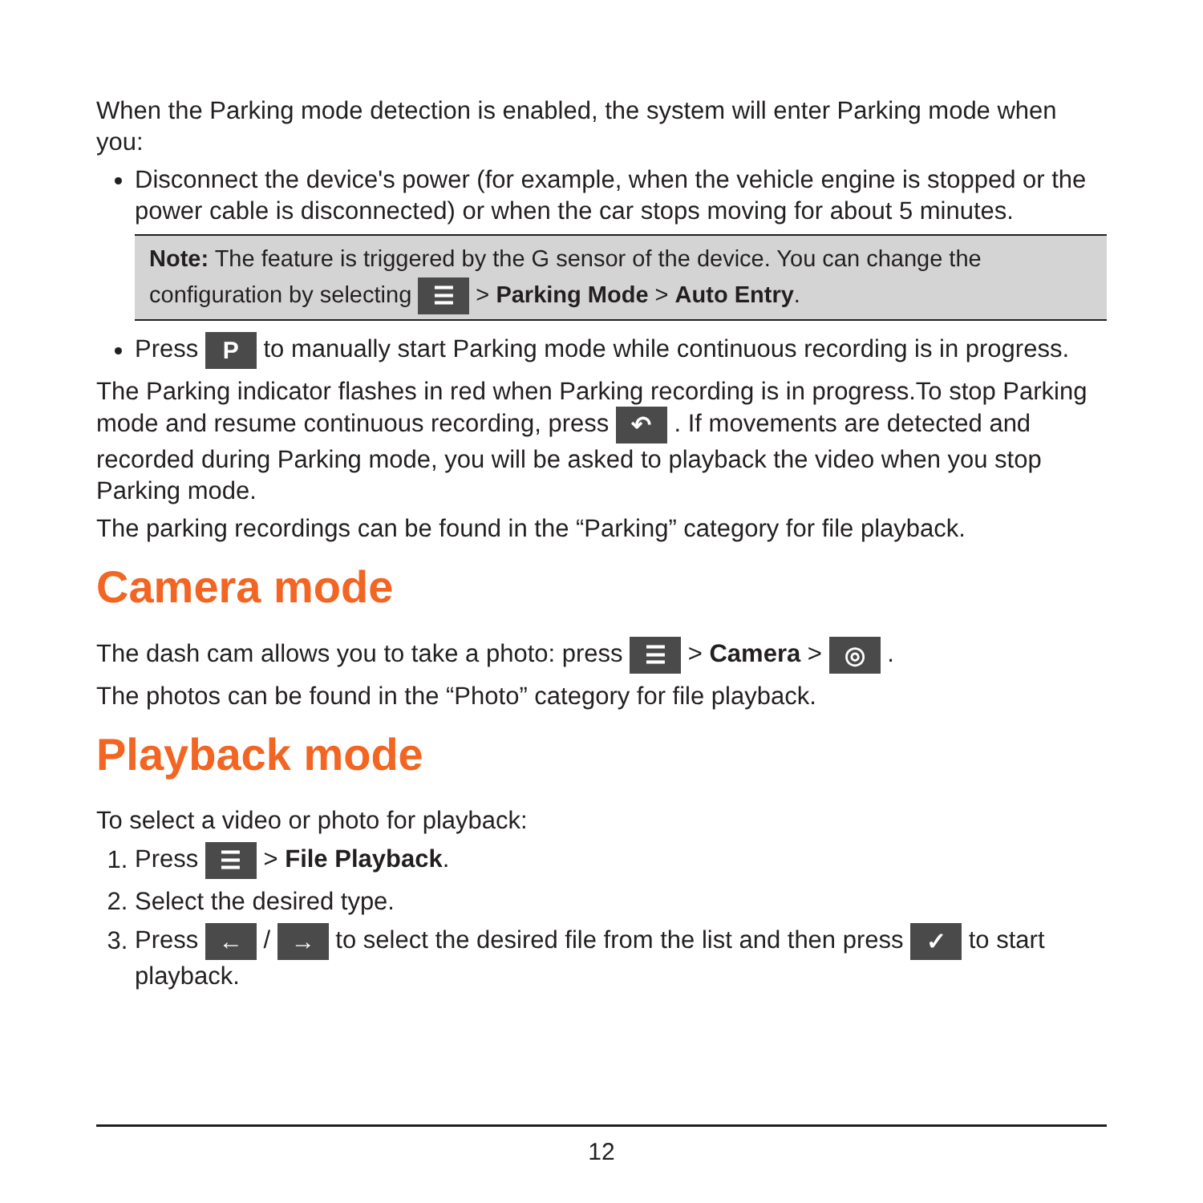When the Parking mode detection is enabled, the system will enter Parking mode when you:
Disconnect the device's power (for example, when the vehicle engine is stopped or the power cable is disconnected) or when the car stops moving for about 5 minutes.
Note: The feature is triggered by the G sensor of the device. You can change the configuration by selecting ☰ > Parking Mode > Auto Entry.
Press P to manually start Parking mode while continuous recording is in progress.
The Parking indicator flashes in red when Parking recording is in progress.To stop Parking mode and resume continuous recording, press ↶ . If movements are detected and recorded during Parking mode, you will be asked to playback the video when you stop Parking mode.
The parking recordings can be found in the “Parking” category for file playback.
Camera mode
The dash cam allows you to take a photo: press ☰ > Camera > ◎ .
The photos can be found in the “Photo” category for file playback.
Playback mode
To select a video or photo for playback:
1. Press ☰ > File Playback.
2. Select the desired type.
3. Press ← / → to select the desired file from the list and then press ✓ to start playback.
12